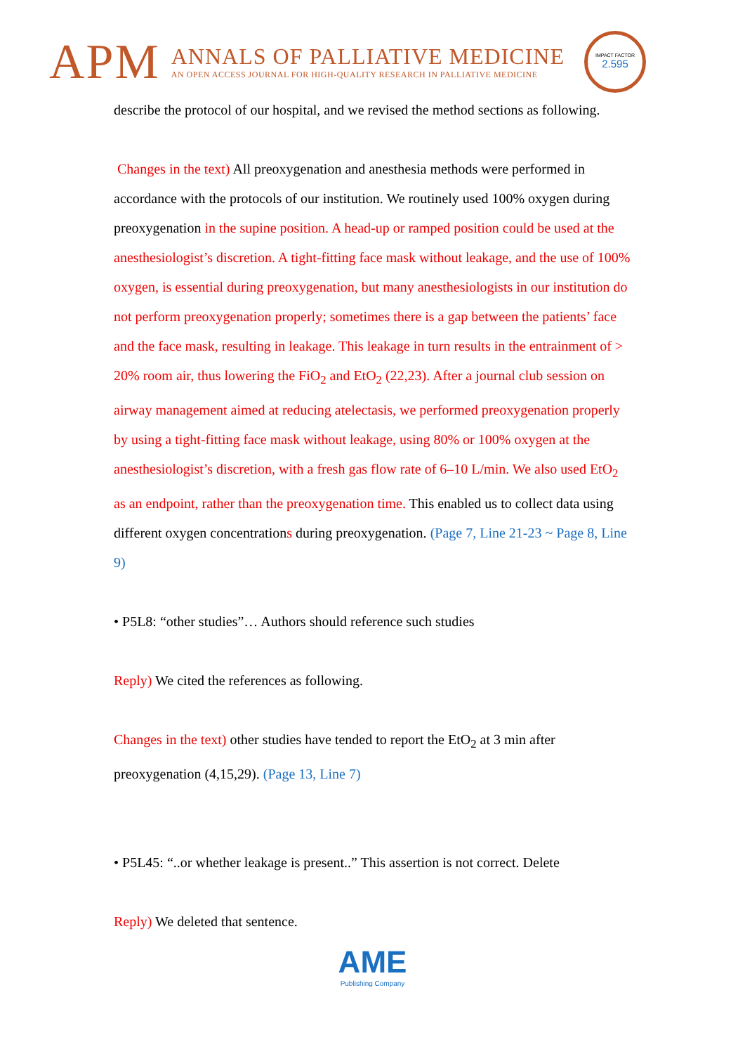APM
ANNALS OF PALLIATIVE MEDICINE
AN OPEN ACCESS JOURNAL FOR HIGH-QUALITY RESEARCH IN PALLIATIVE MEDICINE
IMPACT FACTOR
2.595
describe the protocol of our hospital, and we revised the method sections as following.
Changes in the text) All preoxygenation and anesthesia methods were performed in accordance with the protocols of our institution. We routinely used 100% oxygen during preoxygenation in the supine position. A head-up or ramped position could be used at the anesthesiologist’s discretion. A tight-fitting face mask without leakage, and the use of 100% oxygen, is essential during preoxygenation, but many anesthesiologists in our institution do not perform preoxygenation properly; sometimes there is a gap between the patients’ face and the face mask, resulting in leakage. This leakage in turn results in the entrainment of > 20% room air, thus lowering the FiO<sub>2</sub> and EtO<sub>2</sub> (22,23). After a journal club session on airway management aimed at reducing atelectasis, we performed preoxygenation properly by using a tight-fitting face mask without leakage, using 80% or 100% oxygen at the anesthesiologist’s discretion, with a fresh gas flow rate of 6–10 L/min. We also used EtO<sub>2</sub> as an endpoint, rather than the preoxygenation time. This enabled us to collect data using different oxygen concentrations during preoxygenation. (Page 7, Line 21-23 ~ Page 8, Line 9)
• P5L8: “other studies”… Authors should reference such studies
Reply) We cited the references as following.
Changes in the text) other studies have tended to report the EtO<sub>2</sub> at 3 min after preoxygenation (4,15,29). (Page 13, Line 7)
• P5L45: “..or whether leakage is present..” This assertion is not correct. Delete
Reply) We deleted that sentence.
AME
Publishing Company